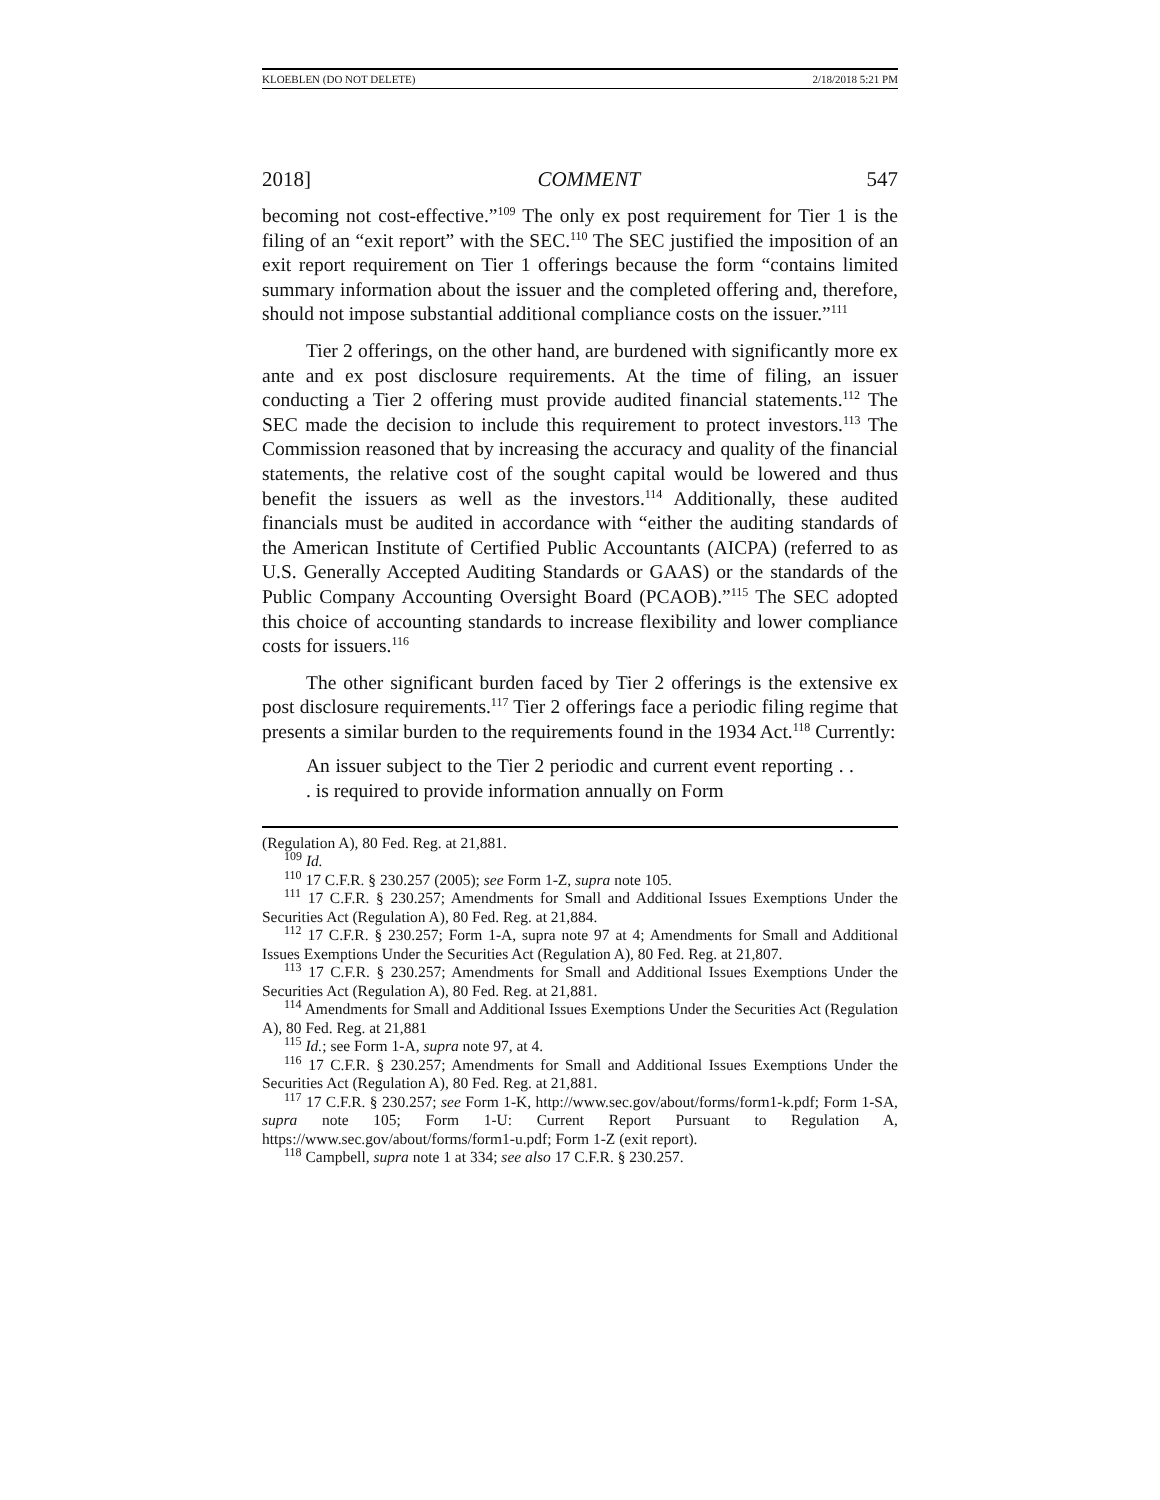KLOEBLEN (DO NOT DELETE) 2/18/2018 5:21 PM
2018] COMMENT 547
becoming not cost-effective.”<sup>109</sup> The only ex post requirement for Tier 1 is the filing of an “exit report” with the SEC.<sup>110</sup> The SEC justified the imposition of an exit report requirement on Tier 1 offerings because the form “contains limited summary information about the issuer and the completed offering and, therefore, should not impose substantial additional compliance costs on the issuer.”<sup>111</sup>
Tier 2 offerings, on the other hand, are burdened with significantly more ex ante and ex post disclosure requirements. At the time of filing, an issuer conducting a Tier 2 offering must provide audited financial statements.<sup>112</sup> The SEC made the decision to include this requirement to protect investors.<sup>113</sup> The Commission reasoned that by increasing the accuracy and quality of the financial statements, the relative cost of the sought capital would be lowered and thus benefit the issuers as well as the investors.<sup>114</sup> Additionally, these audited financials must be audited in accordance with “either the auditing standards of the American Institute of Certified Public Accountants (AICPA) (referred to as U.S. Generally Accepted Auditing Standards or GAAS) or the standards of the Public Company Accounting Oversight Board (PCAOB).”<sup>115</sup> The SEC adopted this choice of accounting standards to increase flexibility and lower compliance costs for issuers.<sup>116</sup>
The other significant burden faced by Tier 2 offerings is the extensive ex post disclosure requirements.<sup>117</sup> Tier 2 offerings face a periodic filing regime that presents a similar burden to the requirements found in the 1934 Act.<sup>118</sup> Currently:
An issuer subject to the Tier 2 periodic and current event reporting . . . is required to provide information annually on Form
(Regulation A), 80 Fed. Reg. at 21,881.
<sup>109</sup> Id.
<sup>110</sup> 17 C.F.R. § 230.257 (2005); see Form 1-Z, supra note 105.
<sup>111</sup> 17 C.F.R. § 230.257; Amendments for Small and Additional Issues Exemptions Under the Securities Act (Regulation A), 80 Fed. Reg. at 21,884.
<sup>112</sup> 17 C.F.R. § 230.257; Form 1-A, supra note 97 at 4; Amendments for Small and Additional Issues Exemptions Under the Securities Act (Regulation A), 80 Fed. Reg. at 21,807.
<sup>113</sup> 17 C.F.R. § 230.257; Amendments for Small and Additional Issues Exemptions Under the Securities Act (Regulation A), 80 Fed. Reg. at 21,881.
<sup>114</sup> Amendments for Small and Additional Issues Exemptions Under the Securities Act (Regulation A), 80 Fed. Reg. at 21,881
<sup>115</sup> Id.; see Form 1-A, supra note 97, at 4.
<sup>116</sup> 17 C.F.R. § 230.257; Amendments for Small and Additional Issues Exemptions Under the Securities Act (Regulation A), 80 Fed. Reg. at 21,881.
<sup>117</sup> 17 C.F.R. § 230.257; see Form 1-K, http://www.sec.gov/about/forms/form1-k.pdf; Form 1-SA, supra note 105; Form 1-U: Current Report Pursuant to Regulation A, https://www.sec.gov/about/forms/form1-u.pdf; Form 1-Z (exit report).
<sup>118</sup> Campbell, supra note 1 at 334; see also 17 C.F.R. § 230.257.